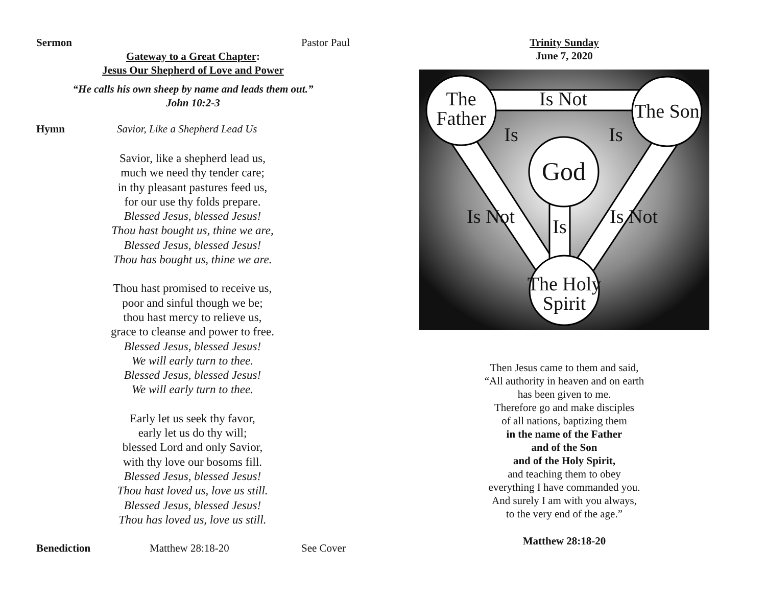Sermon Pastor Paul
Gateway to a Great Chapter:
Jesus Our Shepherd of Love and Power
“He calls his own sheep by name and leads them out.”
John 10:2-3
Hymn Savior, Like a Shepherd Lead Us
Savior, like a shepherd lead us,
much we need thy tender care;
in thy pleasant pastures feed us,
for our use thy folds prepare.
Blessed Jesus, blessed Jesus!
Thou hast bought us, thine we are,
Blessed Jesus, blessed Jesus!
Thou has bought us, thine we are.
Thou hast promised to receive us,
poor and sinful though we be;
thou hast mercy to relieve us,
grace to cleanse and power to free.
Blessed Jesus, blessed Jesus!
We will early turn to thee.
Blessed Jesus, blessed Jesus!
We will early turn to thee.
Early let us seek thy favor,
early let us do thy will;
blessed Lord and only Savior,
with thy love our bosoms fill.
Blessed Jesus, blessed Jesus!
Thou hast loved us, love us still.
Blessed Jesus, blessed Jesus!
Thou has loved us, love us still.
Benediction Matthew 28:18-20 See Cover
Trinity Sunday
June 7, 2020
The
Father
Is Not
The Son
God
The Holy
Spirit
Is
Is
Is Not
Is Not
Is
Then Jesus came to them and said,
“All authority in heaven and on earth
has been given to me.
Therefore go and make disciples
of all nations, baptizing them
in the name of the Father
and of the Son
and of the Holy Spirit,
and teaching them to obey
everything I have commanded you.
And surely I am with you always,
to the very end of the age.”
Matthew 28:18-20